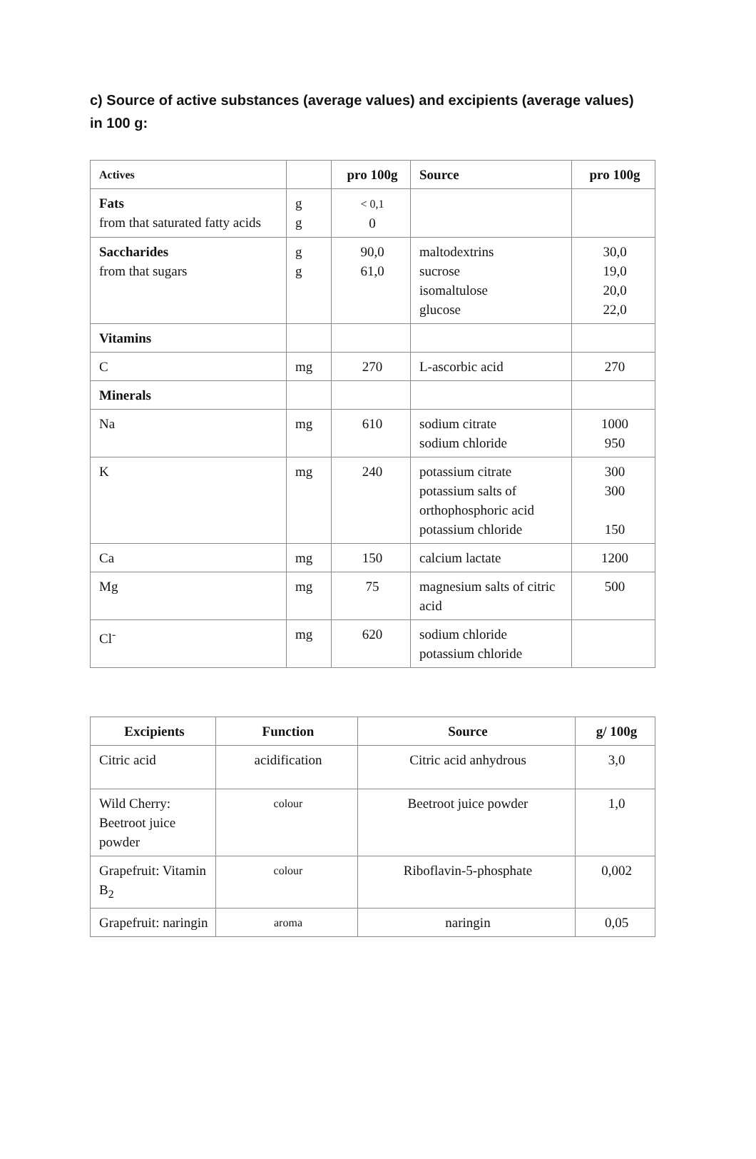c) Source of active substances (average values) and excipients (average values) in 100 g:
| Actives | | pro 100g | Source | pro 100g |
| --- | --- | --- | --- | --- |
| Fats from that saturated fatty acids | g g | < 0,1 0 | | |
| Saccharides from that sugars | g g | 90,0 61,0 | maltodextrins sucrose isomaltulose glucose | 30,0 19,0 20,0 22,0 |
| Vitamins | | | | |
| C | mg | 270 | L-ascorbic acid | 270 |
| Minerals | | | | |
| Na | mg | 610 | sodium citrate sodium chloride | 1000 950 |
| K | mg | 240 | potassium citrate potassium salts of orthophosphoric acid potassium chloride | 300 300 150 |
| Ca | mg | 150 | calcium lactate | 1200 |
| Mg | mg | 75 | magnesium salts of citric acid | 500 |
| Cl<sup>-</sup> | mg | 620 | sodium chloride potassium chloride | |
| Excipients | Function | Source | g/ 100g |
| --- | --- | --- | --- |
| Citric acid | acidification | Citric acid anhydrous | 3,0 |
| Wild Cherry: Beetroot juice powder | colour | Beetroot juice powder | 1,0 |
| Grapefruit: Vitamin B<sub>2</sub> | colour | Riboflavin-5-phosphate | 0,002 |
| Grapefruit: naringin | aroma | naringin | 0,05 |